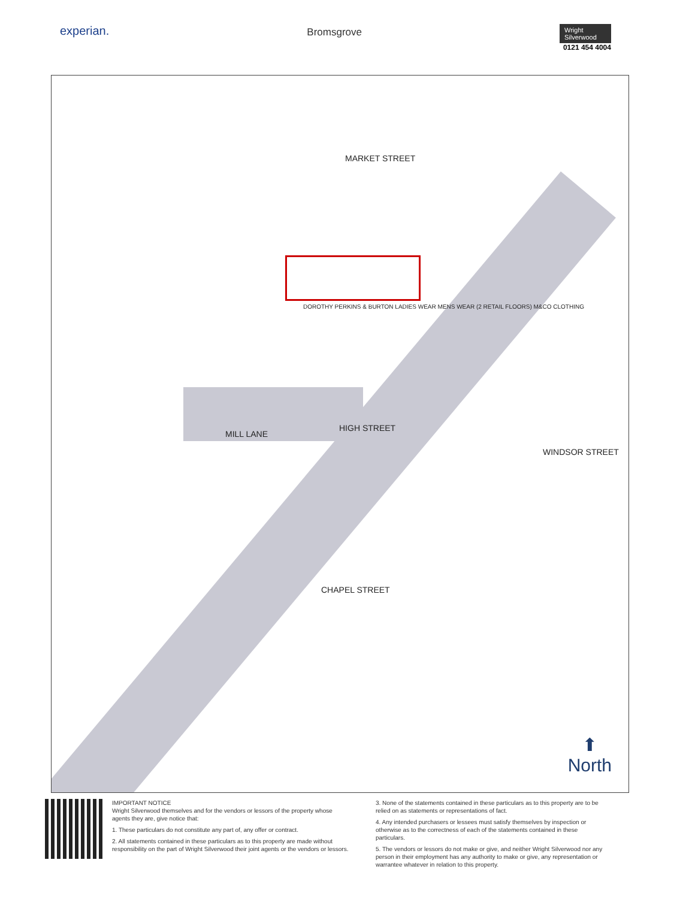experian.
Bromsgrove
Wright
Silverwood
0121 454 4004
HIGH STREET
MILL LANE
MARKET STREET
WINDSOR STREET
CHAPEL STREET
DOROTHY PERKINS & BURTON LADIES WEAR MENS WEAR (2 RETAIL FLOORS) M&CO CLOTHING
⬆
North
IMPORTANT NOTICE
Wright Silverwood themselves and for the vendors or lessors of the property whose agents they are, give notice that:
1. These particulars do not constitute any part of, any offer or contract.
2. All statements contained in these particulars as to this property are made without responsibility on the part of Wright Silverwood their joint agents or the vendors or lessors.
3. None of the statements contained in these particulars as to this property are to be relied on as statements or representations of fact.
4. Any intended purchasers or lessees must satisfy themselves by inspection or otherwise as to the correctness of each of the statements contained in these particulars.
5. The vendors or lessors do not make or give, and neither Wright Silverwood nor any person in their employment has any authority to make or give, any representation or warrantee whatever in relation to this property.